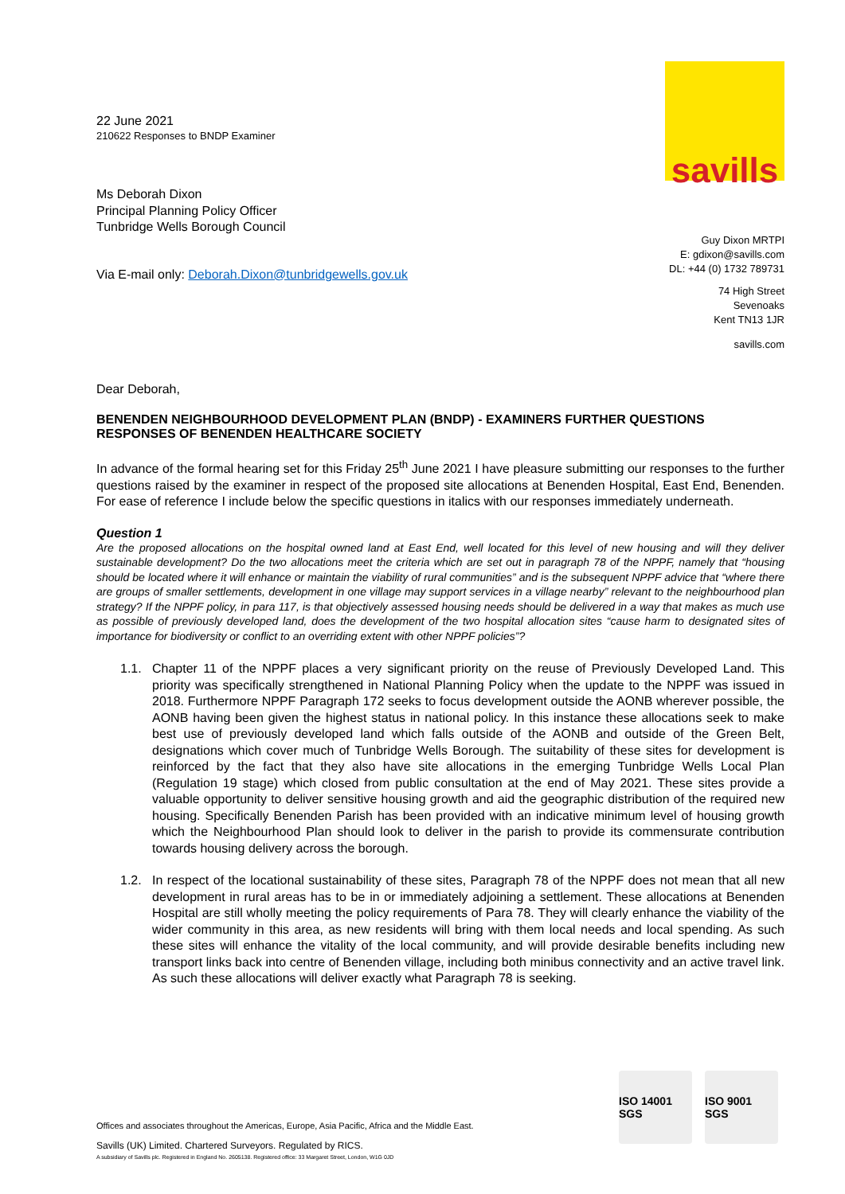22 June 2021
210622 Responses to BNDP Examiner
Ms Deborah Dixon
Principal Planning Policy Officer
Tunbridge Wells Borough Council
Via E-mail only: Deborah.Dixon@tunbridgewells.gov.uk
savills
Guy Dixon MRTPI
E: gdixon@savills.com
DL: +44 (0) 1732 789731
74 High Street
Sevenoaks
Kent TN13 1JR
savills.com
Dear Deborah,
BENENDEN NEIGHBOURHOOD DEVELOPMENT PLAN (BNDP) - EXAMINERS FURTHER QUESTIONS RESPONSES OF BENENDEN HEALTHCARE SOCIETY
In advance of the formal hearing set for this Friday 25<sup>th</sup> June 2021 I have pleasure submitting our responses to the further questions raised by the examiner in respect of the proposed site allocations at Benenden Hospital, East End, Benenden. For ease of reference I include below the specific questions in italics with our responses immediately underneath.
Question 1
Are the proposed allocations on the hospital owned land at East End, well located for this level of new housing and will they deliver sustainable development? Do the two allocations meet the criteria which are set out in paragraph 78 of the NPPF, namely that “housing should be located where it will enhance or maintain the viability of rural communities” and is the subsequent NPPF advice that “where there are groups of smaller settlements, development in one village may support services in a village nearby” relevant to the neighbourhood plan strategy? If the NPPF policy, in para 117, is that objectively assessed housing needs should be delivered in a way that makes as much use as possible of previously developed land, does the development of the two hospital allocation sites “cause harm to designated sites of importance for biodiversity or conflict to an overriding extent with other NPPF policies”?
1.1. Chapter 11 of the NPPF places a very significant priority on the reuse of Previously Developed Land. This priority was specifically strengthened in National Planning Policy when the update to the NPPF was issued in 2018. Furthermore NPPF Paragraph 172 seeks to focus development outside the AONB wherever possible, the AONB having been given the highest status in national policy. In this instance these allocations seek to make best use of previously developed land which falls outside of the AONB and outside of the Green Belt, designations which cover much of Tunbridge Wells Borough. The suitability of these sites for development is reinforced by the fact that they also have site allocations in the emerging Tunbridge Wells Local Plan (Regulation 19 stage) which closed from public consultation at the end of May 2021. These sites provide a valuable opportunity to deliver sensitive housing growth and aid the geographic distribution of the required new housing. Specifically Benenden Parish has been provided with an indicative minimum level of housing growth which the Neighbourhood Plan should look to deliver in the parish to provide its commensurate contribution towards housing delivery across the borough.
1.2. In respect of the locational sustainability of these sites, Paragraph 78 of the NPPF does not mean that all new development in rural areas has to be in or immediately adjoining a settlement. These allocations at Benenden Hospital are still wholly meeting the policy requirements of Para 78. They will clearly enhance the viability of the wider community in this area, as new residents will bring with them local needs and local spending. As such these sites will enhance the vitality of the local community, and will provide desirable benefits including new transport links back into centre of Benenden village, including both minibus connectivity and an active travel link. As such these allocations will deliver exactly what Paragraph 78 is seeking.
ISO 14001 SGS
ISO 9001 SGS
Offices and associates throughout the Americas, Europe, Asia Pacific, Africa and the Middle East.
Savills (UK) Limited. Chartered Surveyors. Regulated by RICS.
A subsidiary of Savills plc. Registered in England No. 2605138. Registered office: 33 Margaret Street, London, W1G 0JD